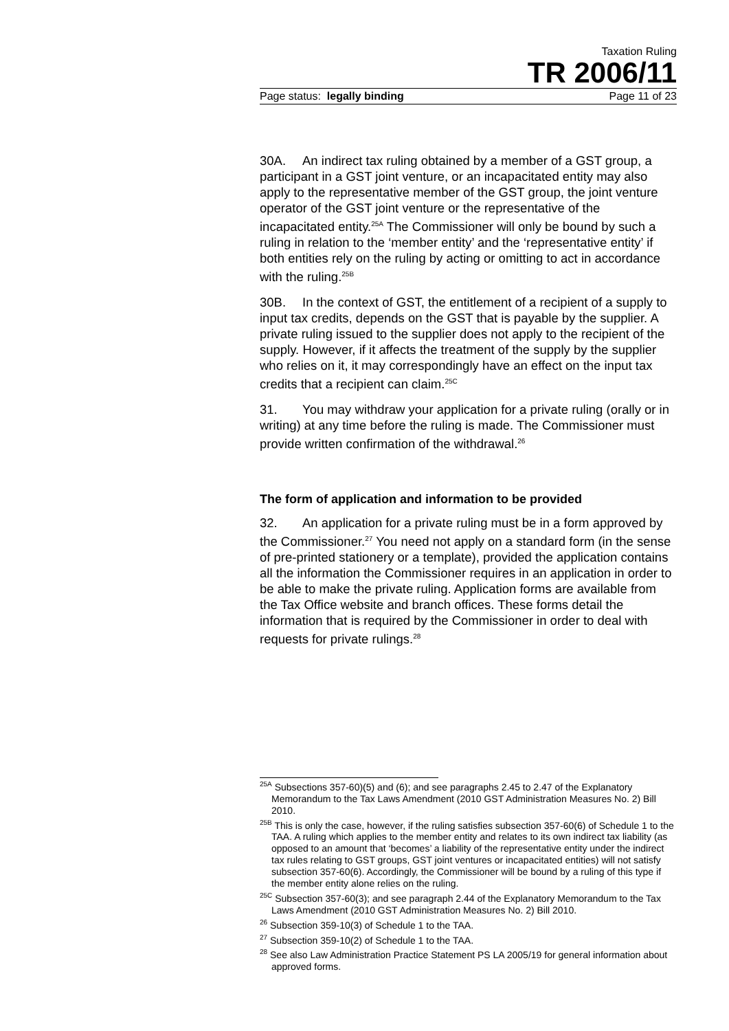Taxation Ruling
TR 2006/11
Page status: legally binding Page 11 of 23
30A. An indirect tax ruling obtained by a member of a GST group, a participant in a GST joint venture, or an incapacitated entity may also apply to the representative member of the GST group, the joint venture operator of the GST joint venture or the representative of the incapacitated entity.<sup>25A</sup> The Commissioner will only be bound by such a ruling in relation to the ‘member entity’ and the ‘representative entity’ if both entities rely on the ruling by acting or omitting to act in accordance with the ruling.<sup>25B</sup>
30B. In the context of GST, the entitlement of a recipient of a supply to input tax credits, depends on the GST that is payable by the supplier. A private ruling issued to the supplier does not apply to the recipient of the supply. However, if it affects the treatment of the supply by the supplier who relies on it, it may correspondingly have an effect on the input tax credits that a recipient can claim.<sup>25C</sup>
31. You may withdraw your application for a private ruling (orally or in writing) at any time before the ruling is made. The Commissioner must provide written confirmation of the withdrawal.<sup>26</sup>
The form of application and information to be provided
32. An application for a private ruling must be in a form approved by the Commissioner.<sup>27</sup> You need not apply on a standard form (in the sense of pre-printed stationery or a template), provided the application contains all the information the Commissioner requires in an application in order to be able to make the private ruling. Application forms are available from the Tax Office website and branch offices. These forms detail the information that is required by the Commissioner in order to deal with requests for private rulings.<sup>28</sup>
<sup>25A</sup> Subsections 357-60)(5) and (6); and see paragraphs 2.45 to 2.47 of the Explanatory Memorandum to the Tax Laws Amendment (2010 GST Administration Measures No. 2) Bill 2010.
<sup>25B</sup> This is only the case, however, if the ruling satisfies subsection 357-60(6) of Schedule 1 to the TAA. A ruling which applies to the member entity and relates to its own indirect tax liability (as opposed to an amount that ‘becomes’ a liability of the representative entity under the indirect tax rules relating to GST groups, GST joint ventures or incapacitated entities) will not satisfy subsection 357-60(6). Accordingly, the Commissioner will be bound by a ruling of this type if the member entity alone relies on the ruling.
<sup>25C</sup> Subsection 357-60(3); and see paragraph 2.44 of the Explanatory Memorandum to the Tax Laws Amendment (2010 GST Administration Measures No. 2) Bill 2010.
<sup>26</sup> Subsection 359-10(3) of Schedule 1 to the TAA.
<sup>27</sup> Subsection 359-10(2) of Schedule 1 to the TAA.
<sup>28</sup> See also Law Administration Practice Statement PS LA 2005/19 for general information about approved forms.